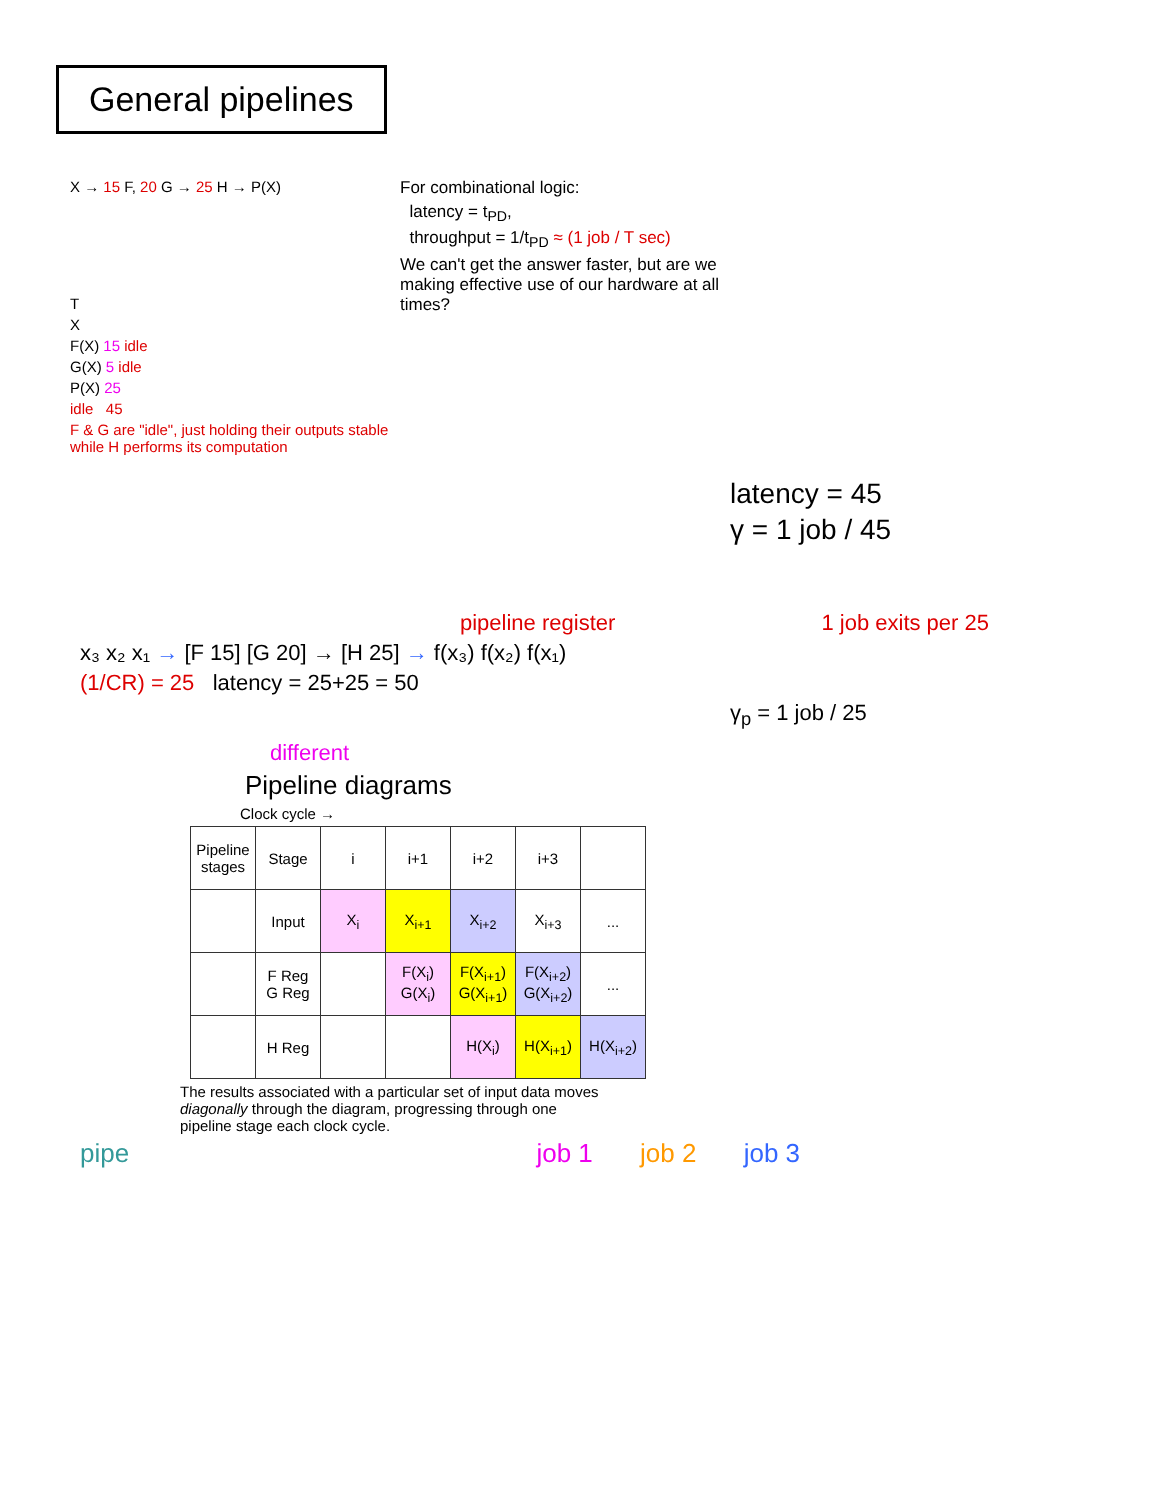General pipelines
X → 15 F, 20 G → 25 H → P(X)
T
X
F(X) 15 idle
G(X) 5 idle
P(X) 25
idle 45
F & G are "idle", just holding their outputs stable while H performs its computation
For combinational logic:
latency = t<sub>PD</sub>,
throughput = 1/t<sub>PD</sub> ≈ (1 job / T sec)
We can't get the answer faster, but are we making effective use of our hardware at all times?
latency = 45
γ = 1 job / 45
pipeline register 1 job exits per 25
x₃ x₂ x₁ → [F 15] [G 20] → [H 25] → f(x₃) f(x₂) f(x₁)
(1/CR) = 25 latency = 25+25 = 50
γ<sub>p</sub> = 1 job / 25
different
Pipeline diagrams
Clock cycle →
| Pipeline stages | Stage | i | i+1 | i+2 | i+3 | |
| --- | --- | --- | --- | --- | --- | --- |
| | Input | X<sub>i</sub> | X<sub>i+1</sub> | X<sub>i+2</sub> | X<sub>i+3</sub> | ... |
| | F Reg G Reg | | F(X<sub>i</sub>) G(X<sub>i</sub>) | F(X<sub>i+1</sub>) G(X<sub>i+1</sub>) | F(X<sub>i+2</sub>) G(X<sub>i+2</sub>) | ... |
| | H Reg | | | H(X<sub>i</sub>) | H(X<sub>i+1</sub>) | H(X<sub>i+2</sub>) |
The results associated with a particular set of input data moves diagonally through the diagram, progressing through one pipeline stage each clock cycle.
pipe job 1 job 2 job 3